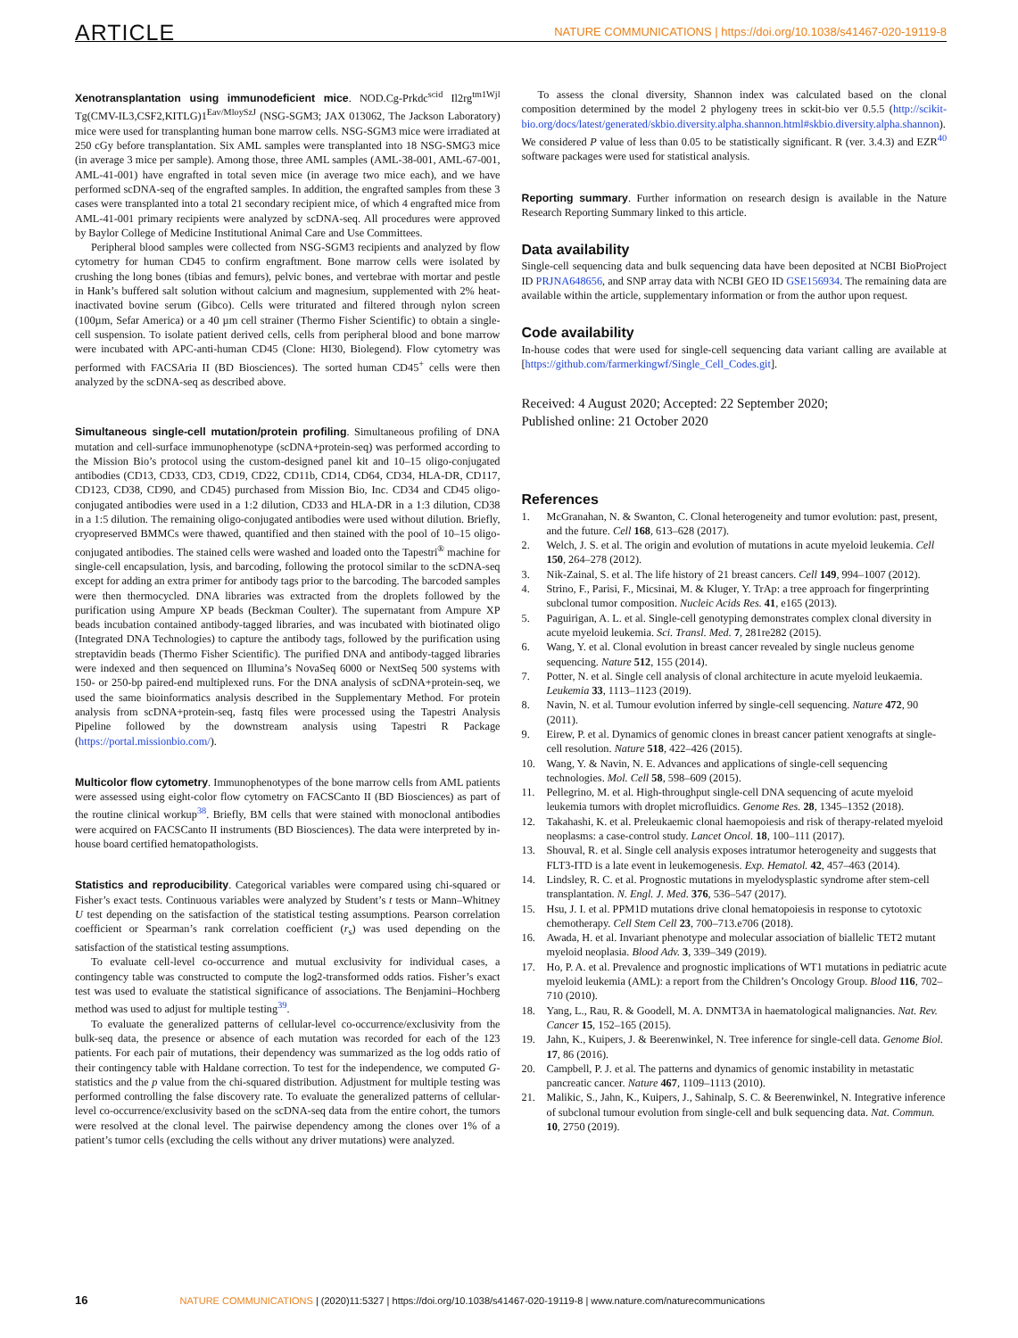ARTICLE NATURE COMMUNICATIONS | https://doi.org/10.1038/s41467-020-19119-8
Xenotransplantation using immunodeficient mice. NOD.Cg-Prkdc<sup>scid</sup> Il2rg<sup>tm1Wjl</sup> Tg(CMV-IL3,CSF2,KITLG)1<sup>Eav/MloySzJ</sup> (NSG-SGM3; JAX 013062, The Jackson Laboratory) mice were used for transplanting human bone marrow cells. NSG-SGM3 mice were irradiated at 250 cGy before transplantation. Six AML samples were transplanted into 18 NSG-SMG3 mice (in average 3 mice per sample). Among those, three AML samples (AML-38-001, AML-67-001, AML-41-001) have engrafted in total seven mice (in average two mice each), and we have performed scDNA-seq of the engrafted samples. In addition, the engrafted samples from these 3 cases were transplanted into a total 21 secondary recipient mice, of which 4 engrafted mice from AML-41-001 primary recipients were analyzed by scDNA-seq. All procedures were approved by Baylor College of Medicine Institutional Animal Care and Use Committees.
Peripheral blood samples were collected from NSG-SGM3 recipients and analyzed by flow cytometry for human CD45 to confirm engraftment. Bone marrow cells were isolated by crushing the long bones (tibias and femurs), pelvic bones, and vertebrae with mortar and pestle in Hank’s buffered salt solution without calcium and magnesium, supplemented with 2% heat-inactivated bovine serum (Gibco). Cells were triturated and filtered through nylon screen (100µm, Sefar America) or a 40 µm cell strainer (Thermo Fisher Scientific) to obtain a single-cell suspension. To isolate patient derived cells, cells from peripheral blood and bone marrow were incubated with APC-anti-human CD45 (Clone: HI30, Biolegend). Flow cytometry was performed with FACSAria II (BD Biosciences). The sorted human CD45<sup>+</sup> cells were then analyzed by the scDNA-seq as described above.
Simultaneous single-cell mutation/protein profiling. Simultaneous profiling of DNA mutation and cell-surface immunophenotype (scDNA+protein-seq) was performed according to the Mission Bio’s protocol using the custom-designed panel kit and 10–15 oligo-conjugated antibodies (CD13, CD33, CD3, CD19, CD22, CD11b, CD14, CD64, CD34, HLA-DR, CD117, CD123, CD38, CD90, and CD45) purchased from Mission Bio, Inc. CD34 and CD45 oligo-conjugated antibodies were used in a 1:2 dilution, CD33 and HLA-DR in a 1:3 dilution, CD38 in a 1:5 dilution. The remaining oligo-conjugated antibodies were used without dilution. Briefly, cryopreserved BMMCs were thawed, quantified and then stained with the pool of 10–15 oligo-conjugated antibodies. The stained cells were washed and loaded onto the Tapestri<sup>®</sup> machine for single-cell encapsulation, lysis, and barcoding, following the protocol similar to the scDNA-seq except for adding an extra primer for antibody tags prior to the barcoding. The barcoded samples were then thermocycled. DNA libraries was extracted from the droplets followed by the purification using Ampure XP beads (Beckman Coulter). The supernatant from Ampure XP beads incubation contained antibody-tagged libraries, and was incubated with biotinated oligo (Integrated DNA Technologies) to capture the antibody tags, followed by the purification using streptavidin beads (Thermo Fisher Scientific). The purified DNA and antibody-tagged libraries were indexed and then sequenced on Illumina’s NovaSeq 6000 or NextSeq 500 systems with 150- or 250-bp paired-end multiplexed runs. For the DNA analysis of scDNA+protein-seq, we used the same bioinformatics analysis described in the Supplementary Method. For protein analysis from scDNA+protein-seq, fastq files were processed using the Tapestri Analysis Pipeline followed by the downstream analysis using Tapestri R Package (https://portal.missionbio.com/).
Multicolor flow cytometry. Immunophenotypes of the bone marrow cells from AML patients were assessed using eight-color flow cytometry on FACSCanto II (BD Biosciences) as part of the routine clinical workup<sup>38</sup>. Briefly, BM cells that were stained with monoclonal antibodies were acquired on FACSCanto II instruments (BD Biosciences). The data were interpreted by in-house board certified hematopathologists.
Statistics and reproducibility. Categorical variables were compared using chi-squared or Fisher’s exact tests. Continuous variables were analyzed by Student’s t tests or Mann–Whitney U test depending on the satisfaction of the statistical testing assumptions. Pearson correlation coefficient or Spearman’s rank correlation coefficient (r<sub>s</sub>) was used depending on the satisfaction of the statistical testing assumptions.
To evaluate cell-level co-occurrence and mutual exclusivity for individual cases, a contingency table was constructed to compute the log2-transformed odds ratios. Fisher’s exact test was used to evaluate the statistical significance of associations. The Benjamini–Hochberg method was used to adjust for multiple testing<sup>39</sup>.
To evaluate the generalized patterns of cellular-level co-occurrence/exclusivity from the bulk-seq data, the presence or absence of each mutation was recorded for each of the 123 patients. For each pair of mutations, their dependency was summarized as the log odds ratio of their contingency table with Haldane correction. To test for the independence, we computed G-statistics and the p value from the chi-squared distribution. Adjustment for multiple testing was performed controlling the false discovery rate. To evaluate the generalized patterns of cellular-level co-occurrence/exclusivity based on the scDNA-seq data from the entire cohort, the tumors were resolved at the clonal level. The pairwise dependency among the clones over 1% of a patient’s tumor cells (excluding the cells without any driver mutations) were analyzed.
To assess the clonal diversity, Shannon index was calculated based on the clonal composition determined by the model 2 phylogeny trees in sckit-bio ver 0.5.5 (http://scikit-bio.org/docs/latest/generated/skbio.diversity.alpha.shannon.html#skbio.diversity.alpha.shannon). We considered P value of less than 0.05 to be statistically significant. R (ver. 3.4.3) and EZR<sup>40</sup> software packages were used for statistical analysis.
Reporting summary. Further information on research design is available in the Nature Research Reporting Summary linked to this article.
Data availability
Single-cell sequencing data and bulk sequencing data have been deposited at NCBI BioProject ID PRJNA648656, and SNP array data with NCBI GEO ID GSE156934. The remaining data are available within the article, supplementary information or from the author upon request.
Code availability
In-house codes that were used for single-cell sequencing data variant calling are available at [https://github.com/farmerkingwf/Single_Cell_Codes.git].
Received: 4 August 2020; Accepted: 22 September 2020;
Published online: 21 October 2020
References
1. McGranahan, N. & Swanton, C. Clonal heterogeneity and tumor evolution: past, present, and the future. Cell 168, 613–628 (2017).
2. Welch, J. S. et al. The origin and evolution of mutations in acute myeloid leukemia. Cell 150, 264–278 (2012).
3. Nik-Zainal, S. et al. The life history of 21 breast cancers. Cell 149, 994–1007 (2012).
4. Strino, F., Parisi, F., Micsinai, M. & Kluger, Y. TrAp: a tree approach for fingerprinting subclonal tumor composition. Nucleic Acids Res. 41, e165 (2013).
5. Paguirigan, A. L. et al. Single-cell genotyping demonstrates complex clonal diversity in acute myeloid leukemia. Sci. Transl. Med. 7, 281re282 (2015).
6. Wang, Y. et al. Clonal evolution in breast cancer revealed by single nucleus genome sequencing. Nature 512, 155 (2014).
7. Potter, N. et al. Single cell analysis of clonal architecture in acute myeloid leukaemia. Leukemia 33, 1113–1123 (2019).
8. Navin, N. et al. Tumour evolution inferred by single-cell sequencing. Nature 472, 90 (2011).
9. Eirew, P. et al. Dynamics of genomic clones in breast cancer patient xenografts at single-cell resolution. Nature 518, 422–426 (2015).
10. Wang, Y. & Navin, N. E. Advances and applications of single-cell sequencing technologies. Mol. Cell 58, 598–609 (2015).
11. Pellegrino, M. et al. High-throughput single-cell DNA sequencing of acute myeloid leukemia tumors with droplet microfluidics. Genome Res. 28, 1345–1352 (2018).
12. Takahashi, K. et al. Preleukaemic clonal haemopoiesis and risk of therapy-related myeloid neoplasms: a case-control study. Lancet Oncol. 18, 100–111 (2017).
13. Shouval, R. et al. Single cell analysis exposes intratumor heterogeneity and suggests that FLT3-ITD is a late event in leukemogenesis. Exp. Hematol. 42, 457–463 (2014).
14. Lindsley, R. C. et al. Prognostic mutations in myelodysplastic syndrome after stem-cell transplantation. N. Engl. J. Med. 376, 536–547 (2017).
15. Hsu, J. I. et al. PPM1D mutations drive clonal hematopoiesis in response to cytotoxic chemotherapy. Cell Stem Cell 23, 700–713.e706 (2018).
16. Awada, H. et al. Invariant phenotype and molecular association of biallelic TET2 mutant myeloid neoplasia. Blood Adv. 3, 339–349 (2019).
17. Ho, P. A. et al. Prevalence and prognostic implications of WT1 mutations in pediatric acute myeloid leukemia (AML): a report from the Children’s Oncology Group. Blood 116, 702–710 (2010).
18. Yang, L., Rau, R. & Goodell, M. A. DNMT3A in haematological malignancies. Nat. Rev. Cancer 15, 152–165 (2015).
19. Jahn, K., Kuipers, J. & Beerenwinkel, N. Tree inference for single-cell data. Genome Biol. 17, 86 (2016).
20. Campbell, P. J. et al. The patterns and dynamics of genomic instability in metastatic pancreatic cancer. Nature 467, 1109–1113 (2010).
21. Malikic, S., Jahn, K., Kuipers, J., Sahinalp, S. C. & Beerenwinkel, N. Integrative inference of subclonal tumour evolution from single-cell and bulk sequencing data. Nat. Commun. 10, 2750 (2019).
16 NATURE COMMUNICATIONS | (2020)11:5327 | https://doi.org/10.1038/s41467-020-19119-8 | www.nature.com/naturecommunications